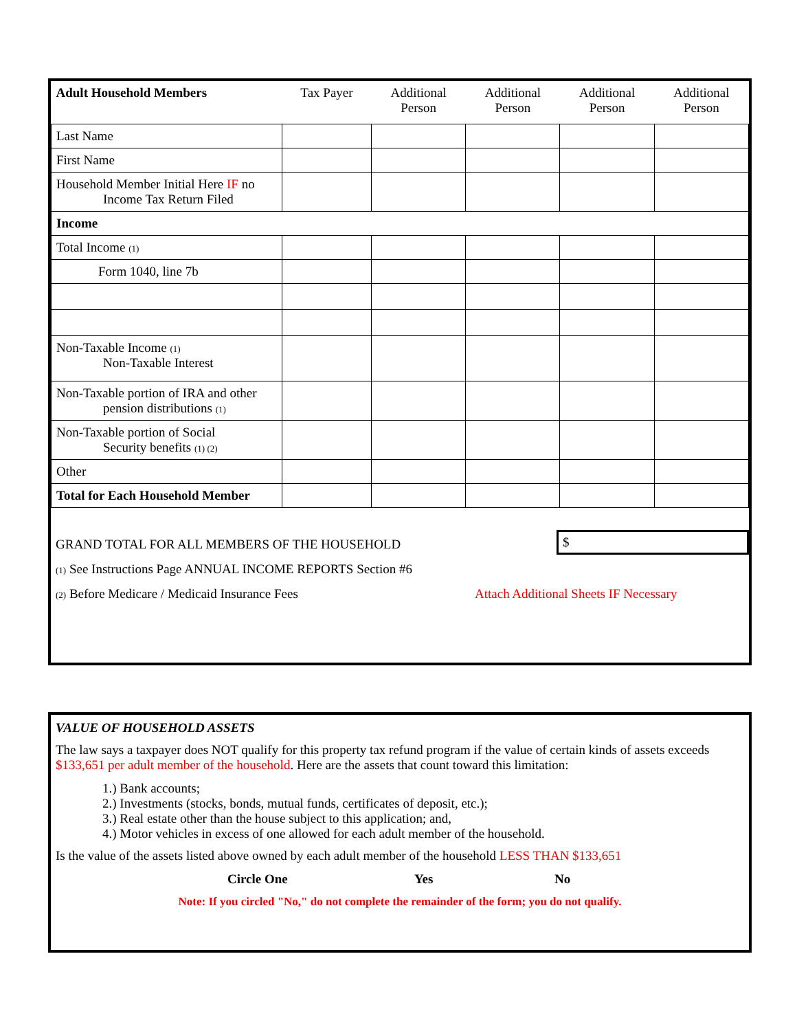| Adult Household Members | Tax Payer | Additional Person | Additional Person | Additional Person | Additional Person |
| --- | --- | --- | --- | --- | --- |
| Last Name | | | | | |
| First Name | | | | | |
| Household Member Initial Here IF no Income Tax Return Filed | | | | | |
| Income | | | | | |
| Total Income (1) | | | | | |
| Form 1040, line 7b | | | | | |
| Non-Taxable Income (1) Non-Taxable Interest | | | | | |
| Non-Taxable portion of IRA and other pension distributions (1) | | | | | |
| Non-Taxable portion of Social Security benefits (1) (2) | | | | | |
| Other | | | | | |
| Total for Each Household Member | | | | | |
GRAND TOTAL FOR ALL MEMBERS OF THE HOUSEHOLD $
(1) See Instructions Page ANNUAL INCOME REPORTS Section #6
(2) Before Medicare / Medicaid Insurance Fees Attach Additional Sheets IF Necessary
VALUE OF HOUSEHOLD ASSETS
The law says a taxpayer does NOT qualify for this property tax refund program if the value of certain kinds of assets exceeds $133,651 per adult member of the household. Here are the assets that count toward this limitation:
1.) Bank accounts;
2.) Investments (stocks, bonds, mutual funds, certificates of deposit, etc.);
3.) Real estate other than the house subject to this application; and,
4.) Motor vehicles in excess of one allowed for each adult member of the household.
Is the value of the assets listed above owned by each adult member of the household LESS THAN $133,651
Circle One Yes No
Note: If you circled "No," do not complete the remainder of the form; you do not qualify.